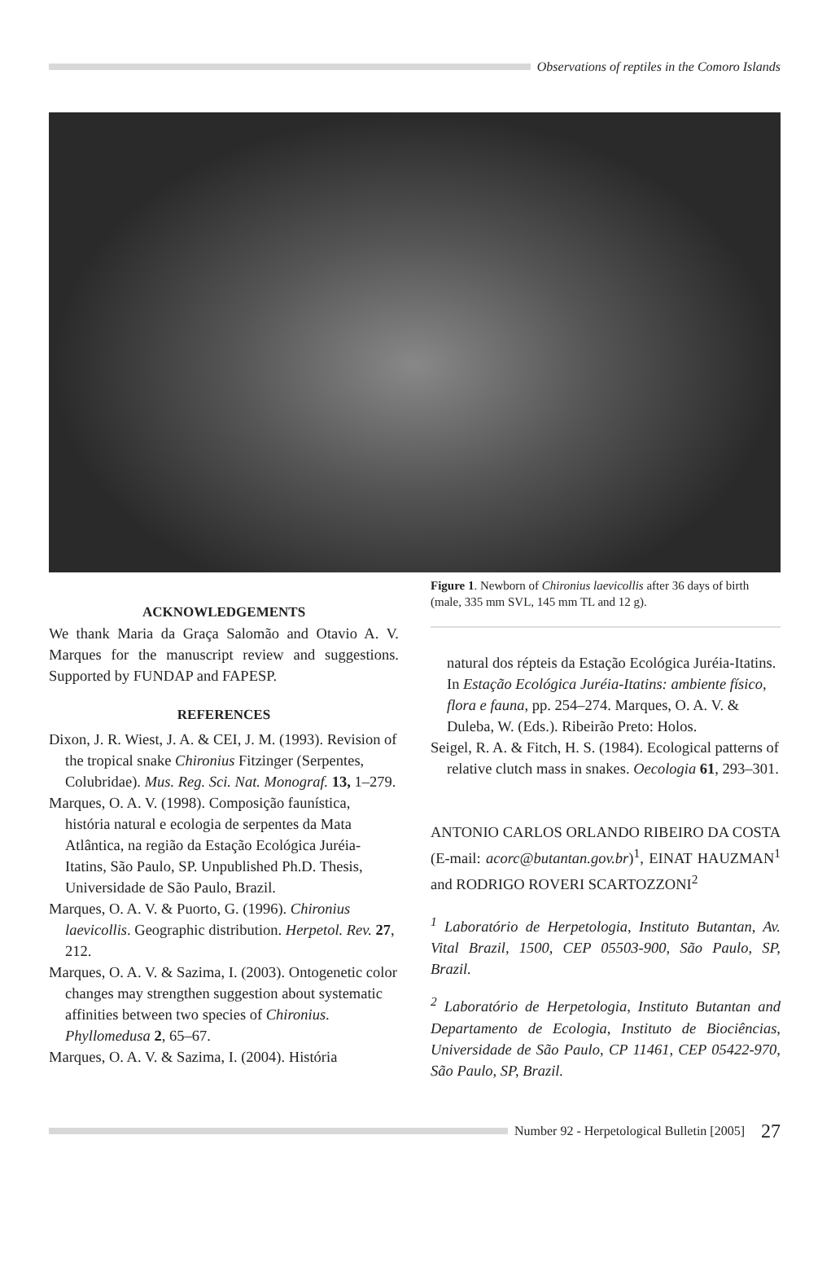Observations of reptiles in the Comoro Islands
ACKNOWLEDGEMENTS
We thank Maria da Graça Salomão and Otavio A. V. Marques for the manuscript review and suggestions. Supported by FUNDAP and FAPESP.
REFERENCES
Dixon, J. R. Wiest, J. A. & CEI, J. M. (1993). Revision of the tropical snake Chironius Fitzinger (Serpentes, Colubridae). Mus. Reg. Sci. Nat. Monograf. 13, 1–279.
Marques, O. A. V. (1998). Composição faunística, história natural e ecologia de serpentes da Mata Atlântica, na região da Estação Ecológica Juréia-Itatins, São Paulo, SP. Unpublished Ph.D. Thesis, Universidade de São Paulo, Brazil.
Marques, O. A. V. & Puorto, G. (1996). Chironius laevicollis. Geographic distribution. Herpetol. Rev. 27, 212.
Marques, O. A. V. & Sazima, I. (2003). Ontogenetic color changes may strengthen suggestion about systematic affinities between two species of Chironius. Phyllomedusa 2, 65–67.
Marques, O. A. V. & Sazima, I. (2004). História
Figure 1. Newborn of Chironius laevicollis after 36 days of birth (male, 335 mm SVL, 145 mm TL and 12 g).
natural dos répteis da Estação Ecológica Juréia-Itatins. In Estação Ecológica Juréia-Itatins: ambiente físico, flora e fauna, pp. 254–274. Marques, O. A. V. & Duleba, W. (Eds.). Ribeirão Preto: Holos.
Seigel, R. A. & Fitch, H. S. (1984). Ecological patterns of relative clutch mass in snakes. Oecologia 61, 293–301.
ANTONIO CARLOS ORLANDO RIBEIRO DA COSTA (E-mail: acorc@butantan.gov.br)<sup>1</sup>, EINAT HAUZMAN<sup>1</sup> and RODRIGO ROVERI SCARTOZZONI<sup>2</sup>
<sup>1</sup> Laboratório de Herpetologia, Instituto Butantan, Av. Vital Brazil, 1500, CEP 05503-900, São Paulo, SP, Brazil.
<sup>2</sup> Laboratório de Herpetologia, Instituto Butantan and Departamento de Ecologia, Instituto de Biociências, Universidade de São Paulo, CP 11461, CEP 05422-970, São Paulo, SP, Brazil.
Number 92 - Herpetological Bulletin [2005] 27